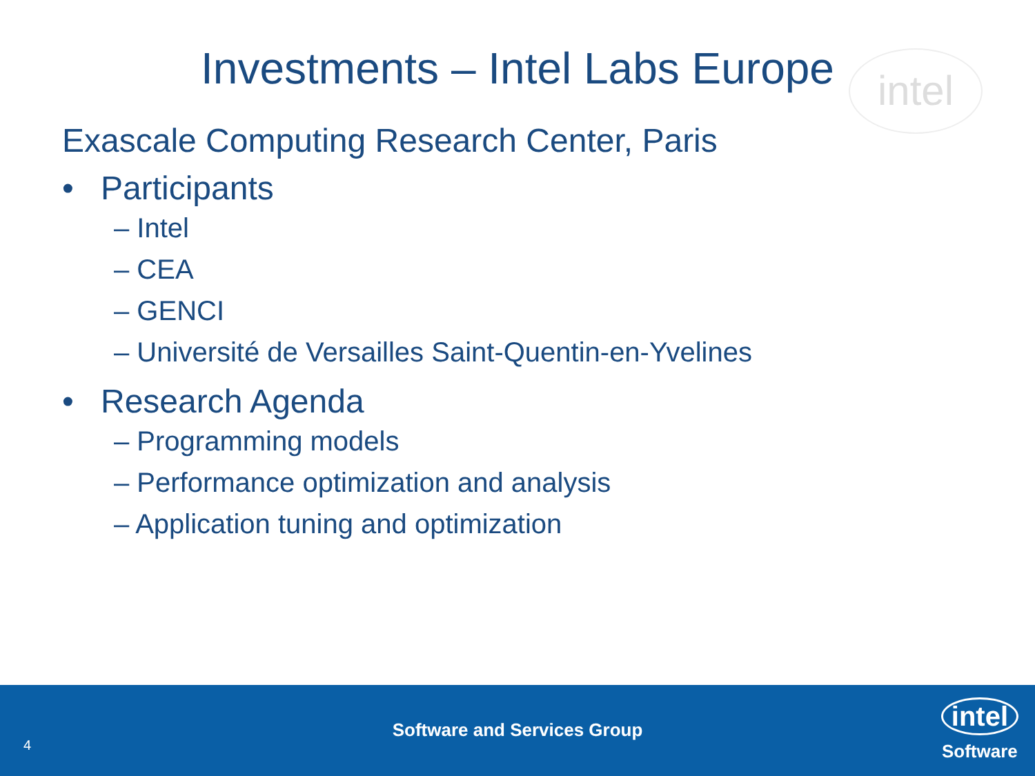intel
Investments – Intel Labs Europe
Exascale Computing Research Center, Paris
• Participants
– Intel
– CEA
– GENCI
– Université de Versailles Saint-Quentin-en-Yvelines
• Research Agenda
– Programming models
– Performance optimization and analysis
– Application tuning and optimization
Software and Services Group
4
intel
Software